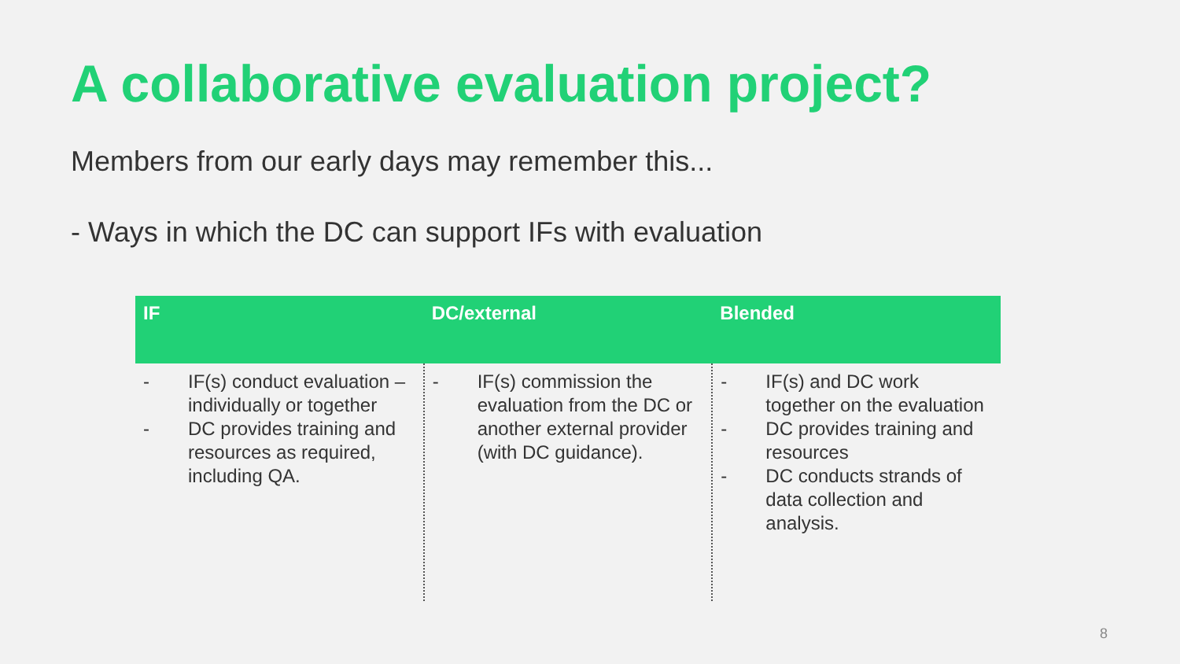A collaborative evaluation project?
Members from our early days may remember this...
- Ways in which the DC can support IFs with evaluation
| IF | DC/external | Blended |
| --- | --- | --- |
| - IF(s) conduct evaluation – individually or together - DC provides training and resources as required, including QA. | - IF(s) commission the evaluation from the DC or another external provider (with DC guidance). | - IF(s) and DC work together on the evaluation - DC provides training and resources - DC conducts strands of data collection and analysis. |
8